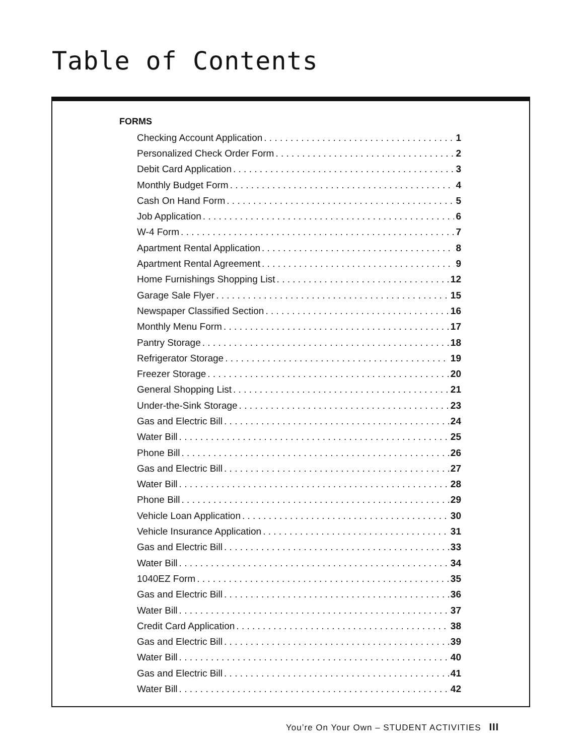Table of Contents
FORMS
Checking Account Application 1
Personalized Check Order Form 2
Debit Card Application 3
Monthly Budget Form 4
Cash On Hand Form 5
Job Application 6
W-4 Form 7
Apartment Rental Application 8
Apartment Rental Agreement 9
Home Furnishings Shopping List 12
Garage Sale Flyer 15
Newspaper Classified Section 16
Monthly Menu Form 17
Pantry Storage 18
Refrigerator Storage 19
Freezer Storage 20
General Shopping List 21
Under-the-Sink Storage 23
Gas and Electric Bill 24
Water Bill 25
Phone Bill 26
Gas and Electric Bill 27
Water Bill 28
Phone Bill 29
Vehicle Loan Application 30
Vehicle Insurance Application 31
Gas and Electric Bill 33
Water Bill 34
1040EZ Form 35
Gas and Electric Bill 36
Water Bill 37
Credit Card Application 38
Gas and Electric Bill 39
Water Bill 40
Gas and Electric Bill 41
Water Bill 42
You’re On Your Own – STUDENT ACTIVITIES III